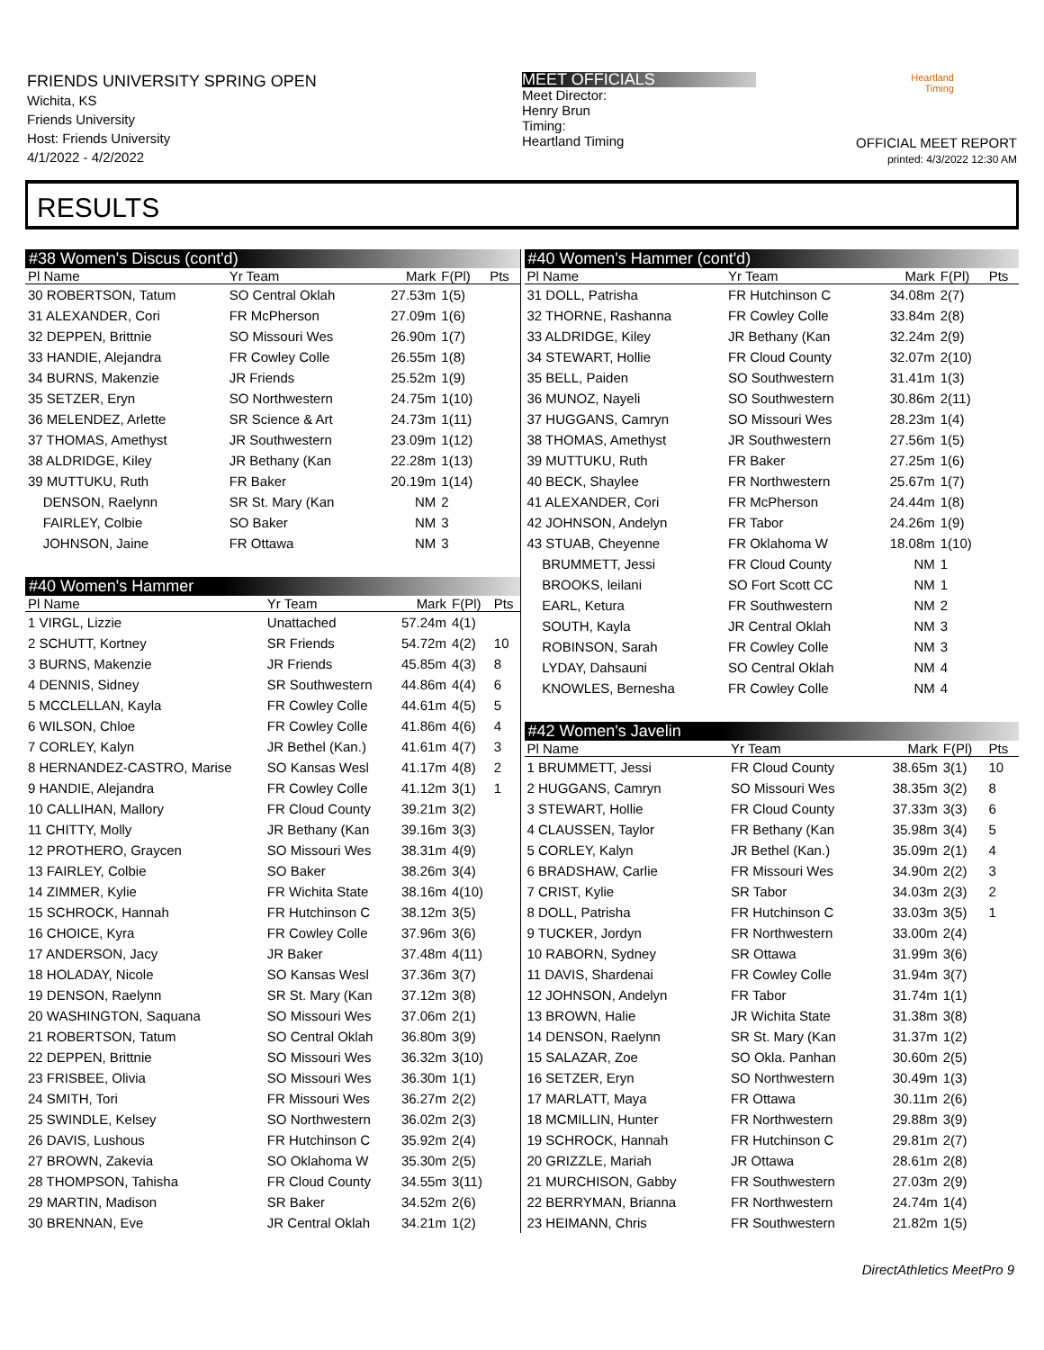FRIENDS UNIVERSITY SPRING OPEN
Wichita, KS
Friends University
Host: Friends University
4/1/2022 - 4/2/2022
MEET OFFICIALS
Meet Director:
Henry Brun
Timing:
Heartland Timing
Heartland Timing
OFFICIAL MEET REPORT
printed: 4/3/2022 12:30 AM
RESULTS
#38 Women's Discus (cont'd)
| Pl Name | Yr Team | Mark | F(Pl) | Pts |
| --- | --- | --- | --- | --- |
| 30 ROBERTSON, Tatum | SO Central Oklah | 27.53m | 1(5) | |
| 31 ALEXANDER, Cori | FR McPherson | 27.09m | 1(6) | |
| 32 DEPPEN, Brittnie | SO Missouri Wes | 26.90m | 1(7) | |
| 33 HANDIE, Alejandra | FR Cowley Colle | 26.55m | 1(8) | |
| 34 BURNS, Makenzie | JR Friends | 25.52m | 1(9) | |
| 35 SETZER, Eryn | SO Northwestern | 24.75m | 1(10) | |
| 36 MELENDEZ, Arlette | SR Science & Art | 24.73m | 1(11) | |
| 37 THOMAS, Amethyst | JR Southwestern | 23.09m | 1(12) | |
| 38 ALDRIDGE, Kiley | JR Bethany (Kan | 22.28m | 1(13) | |
| 39 MUTTUKU, Ruth | FR Baker | 20.19m | 1(14) | |
| DENSON, Raelynn | SR St. Mary (Kan | NM | 2 | |
| FAIRLEY, Colbie | SO Baker | NM | 3 | |
| JOHNSON, Jaine | FR Ottawa | NM | 3 | |
#40 Women's Hammer
| Pl Name | Yr Team | Mark | F(Pl) | Pts |
| --- | --- | --- | --- | --- |
| 1 VIRGL, Lizzie | Unattached | 57.24m | 4(1) | |
| 2 SCHUTT, Kortney | SR Friends | 54.72m | 4(2) | 10 |
| 3 BURNS, Makenzie | JR Friends | 45.85m | 4(3) | 8 |
| 4 DENNIS, Sidney | SR Southwestern | 44.86m | 4(4) | 6 |
| 5 MCCLELLAN, Kayla | FR Cowley Colle | 44.61m | 4(5) | 5 |
| 6 WILSON, Chloe | FR Cowley Colle | 41.86m | 4(6) | 4 |
| 7 CORLEY, Kalyn | JR Bethel (Kan.) | 41.61m | 4(7) | 3 |
| 8 HERNANDEZ-CASTRO, Marise | SO Kansas Wesl | 41.17m | 4(8) | 2 |
| 9 HANDIE, Alejandra | FR Cowley Colle | 41.12m | 3(1) | 1 |
| 10 CALLIHAN, Mallory | FR Cloud County | 39.21m | 3(2) | |
| 11 CHITTY, Molly | JR Bethany (Kan | 39.16m | 3(3) | |
| 12 PROTHERO, Graycen | SO Missouri Wes | 38.31m | 4(9) | |
| 13 FAIRLEY, Colbie | SO Baker | 38.26m | 3(4) | |
| 14 ZIMMER, Kylie | FR Wichita State | 38.16m | 4(10) | |
| 15 SCHROCK, Hannah | FR Hutchinson C | 38.12m | 3(5) | |
| 16 CHOICE, Kyra | FR Cowley Colle | 37.96m | 3(6) | |
| 17 ANDERSON, Jacy | JR Baker | 37.48m | 4(11) | |
| 18 HOLADAY, Nicole | SO Kansas Wesl | 37.36m | 3(7) | |
| 19 DENSON, Raelynn | SR St. Mary (Kan | 37.12m | 3(8) | |
| 20 WASHINGTON, Saquana | SO Missouri Wes | 37.06m | 2(1) | |
| 21 ROBERTSON, Tatum | SO Central Oklah | 36.80m | 3(9) | |
| 22 DEPPEN, Brittnie | SO Missouri Wes | 36.32m | 3(10) | |
| 23 FRISBEE, Olivia | SO Missouri Wes | 36.30m | 1(1) | |
| 24 SMITH, Tori | FR Missouri Wes | 36.27m | 2(2) | |
| 25 SWINDLE, Kelsey | SO Northwestern | 36.02m | 2(3) | |
| 26 DAVIS, Lushous | FR Hutchinson C | 35.92m | 2(4) | |
| 27 BROWN, Zakevia | SO Oklahoma W | 35.30m | 2(5) | |
| 28 THOMPSON, Tahisha | FR Cloud County | 34.55m | 3(11) | |
| 29 MARTIN, Madison | SR Baker | 34.52m | 2(6) | |
| 30 BRENNAN, Eve | JR Central Oklah | 34.21m | 1(2) | |
#40 Women's Hammer (cont'd)
| Pl Name | Yr Team | Mark | F(Pl) | Pts |
| --- | --- | --- | --- | --- |
| 31 DOLL, Patrisha | FR Hutchinson C | 34.08m | 2(7) | |
| 32 THORNE, Rashanna | FR Cowley Colle | 33.84m | 2(8) | |
| 33 ALDRIDGE, Kiley | JR Bethany (Kan | 32.24m | 2(9) | |
| 34 STEWART, Hollie | FR Cloud County | 32.07m | 2(10) | |
| 35 BELL, Paiden | SO Southwestern | 31.41m | 1(3) | |
| 36 MUNOZ, Nayeli | SO Southwestern | 30.86m | 2(11) | |
| 37 HUGGANS, Camryn | SO Missouri Wes | 28.23m | 1(4) | |
| 38 THOMAS, Amethyst | JR Southwestern | 27.56m | 1(5) | |
| 39 MUTTUKU, Ruth | FR Baker | 27.25m | 1(6) | |
| 40 BECK, Shaylee | FR Northwestern | 25.67m | 1(7) | |
| 41 ALEXANDER, Cori | FR McPherson | 24.44m | 1(8) | |
| 42 JOHNSON, Andelyn | FR Tabor | 24.26m | 1(9) | |
| 43 STUAB, Cheyenne | FR Oklahoma W | 18.08m | 1(10) | |
| BRUMMETT, Jessi | FR Cloud County | NM | 1 | |
| BROOKS, leilani | SO Fort Scott CC | NM | 1 | |
| EARL, Ketura | FR Southwestern | NM | 2 | |
| SOUTH, Kayla | JR Central Oklah | NM | 3 | |
| ROBINSON, Sarah | FR Cowley Colle | NM | 3 | |
| LYDAY, Dahsauni | SO Central Oklah | NM | 4 | |
| KNOWLES, Bernesha | FR Cowley Colle | NM | 4 | |
#42 Women's Javelin
| Pl Name | Yr Team | Mark | F(Pl) | Pts |
| --- | --- | --- | --- | --- |
| 1 BRUMMETT, Jessi | FR Cloud County | 38.65m | 3(1) | 10 |
| 2 HUGGANS, Camryn | SO Missouri Wes | 38.35m | 3(2) | 8 |
| 3 STEWART, Hollie | FR Cloud County | 37.33m | 3(3) | 6 |
| 4 CLAUSSEN, Taylor | FR Bethany (Kan | 35.98m | 3(4) | 5 |
| 5 CORLEY, Kalyn | JR Bethel (Kan.) | 35.09m | 2(1) | 4 |
| 6 BRADSHAW, Carlie | FR Missouri Wes | 34.90m | 2(2) | 3 |
| 7 CRIST, Kylie | SR Tabor | 34.03m | 2(3) | 2 |
| 8 DOLL, Patrisha | FR Hutchinson C | 33.03m | 3(5) | 1 |
| 9 TUCKER, Jordyn | FR Northwestern | 33.00m | 2(4) | |
| 10 RABORN, Sydney | SR Ottawa | 31.99m | 3(6) | |
| 11 DAVIS, Shardenai | FR Cowley Colle | 31.94m | 3(7) | |
| 12 JOHNSON, Andelyn | FR Tabor | 31.74m | 1(1) | |
| 13 BROWN, Halie | JR Wichita State | 31.38m | 3(8) | |
| 14 DENSON, Raelynn | SR St. Mary (Kan | 31.37m | 1(2) | |
| 15 SALAZAR, Zoe | SO Okla. Panhan | 30.60m | 2(5) | |
| 16 SETZER, Eryn | SO Northwestern | 30.49m | 1(3) | |
| 17 MARLATT, Maya | FR Ottawa | 30.11m | 2(6) | |
| 18 MCMILLIN, Hunter | FR Northwestern | 29.88m | 3(9) | |
| 19 SCHROCK, Hannah | FR Hutchinson C | 29.81m | 2(7) | |
| 20 GRIZZLE, Mariah | JR Ottawa | 28.61m | 2(8) | |
| 21 MURCHISON, Gabby | FR Southwestern | 27.03m | 2(9) | |
| 22 BERRYMAN, Brianna | FR Northwestern | 24.74m | 1(4) | |
| 23 HEIMANN, Chris | FR Southwestern | 21.82m | 1(5) | |
DirectAthletics MeetPro 9